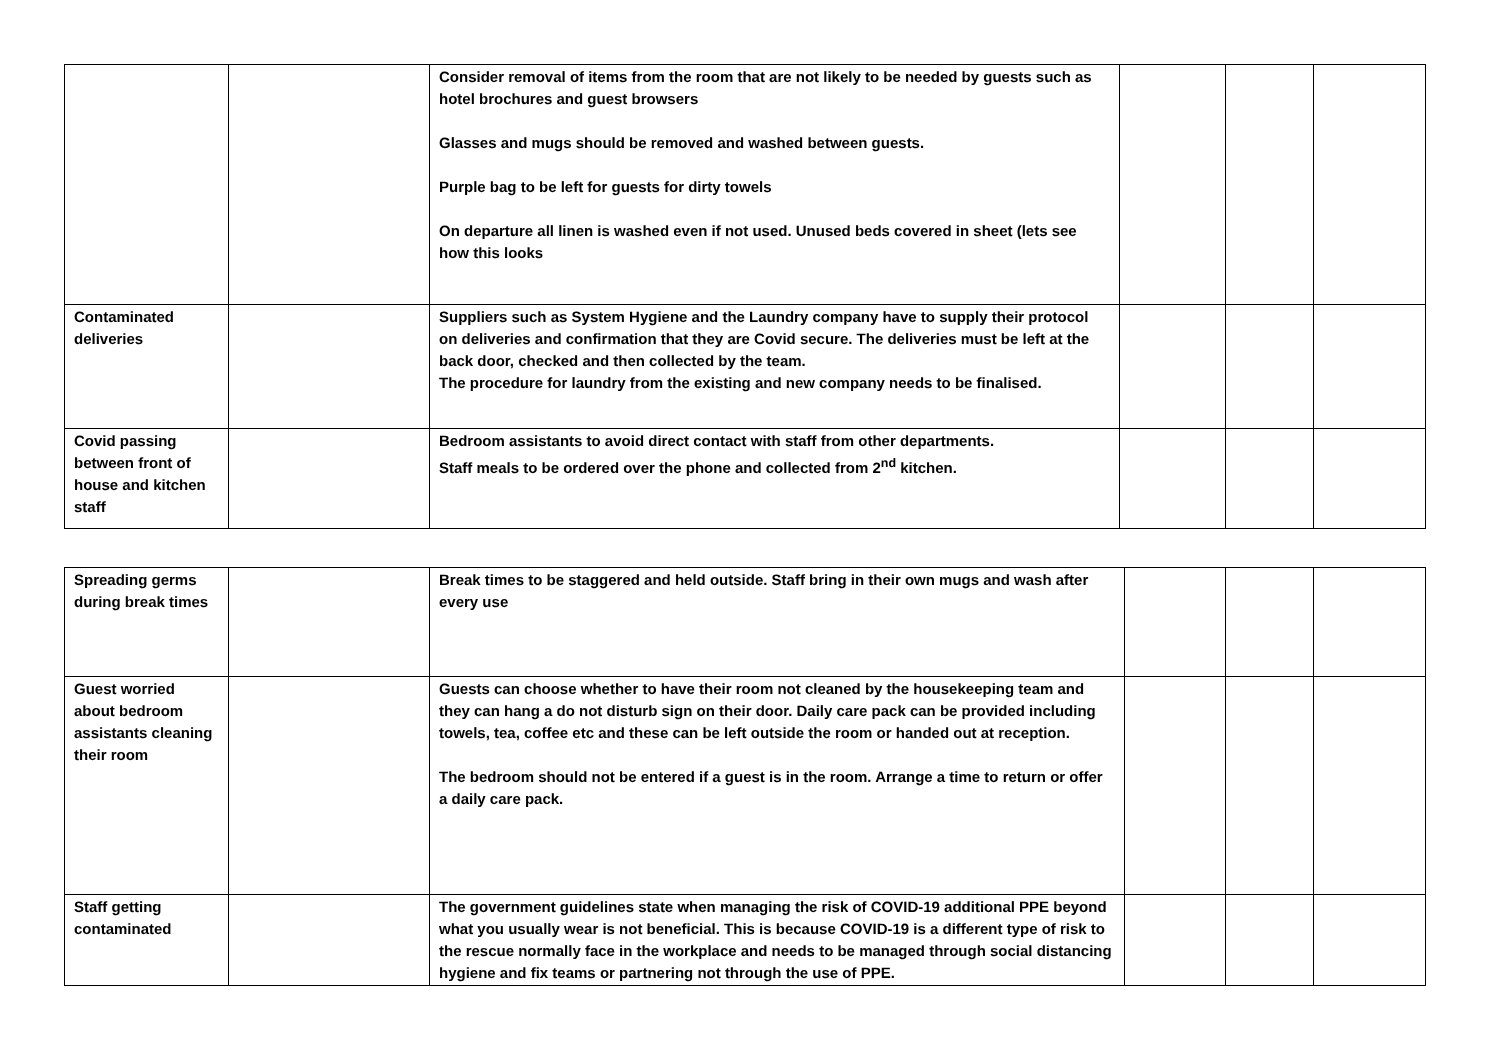| | | Consider removal of items from the room that are not likely to be needed by guests such as hotel brochures and guest browsers Glasses and mugs should be removed and washed between guests. Purple bag to be left for guests for dirty towels On departure all linen is washed even if not used. Unused beds covered in sheet (lets see how this looks | | | |
| Contaminated deliveries | | Suppliers such as System Hygiene and the Laundry company have to supply their protocol on deliveries and confirmation that they are Covid secure. The deliveries must be left at the back door, checked and then collected by the team. The procedure for laundry from the existing and new company needs to be finalised. | | | |
| Covid passing between front of house and kitchen staff | | Bedroom assistants to avoid direct contact with staff from other departments. Staff meals to be ordered over the phone and collected from 2<sup>nd</sup> kitchen. | | | |
| Spreading germs during break times | | Break times to be staggered and held outside. Staff bring in their own mugs and wash after every use | | | |
| Guest worried about bedroom assistants cleaning their room | | Guests can choose whether to have their room not cleaned by the housekeeping team and they can hang a do not disturb sign on their door. Daily care pack can be provided including towels, tea, coffee etc and these can be left outside the room or handed out at reception. The bedroom should not be entered if a guest is in the room. Arrange a time to return or offer a daily care pack. | | | |
| Staff getting contaminated | | The government guidelines state when managing the risk of COVID-19 additional PPE beyond what you usually wear is not beneficial. This is because COVID-19 is a different type of risk to the rescue normally face in the workplace and needs to be managed through social distancing hygiene and fix teams or partnering not through the use of PPE. | | | |